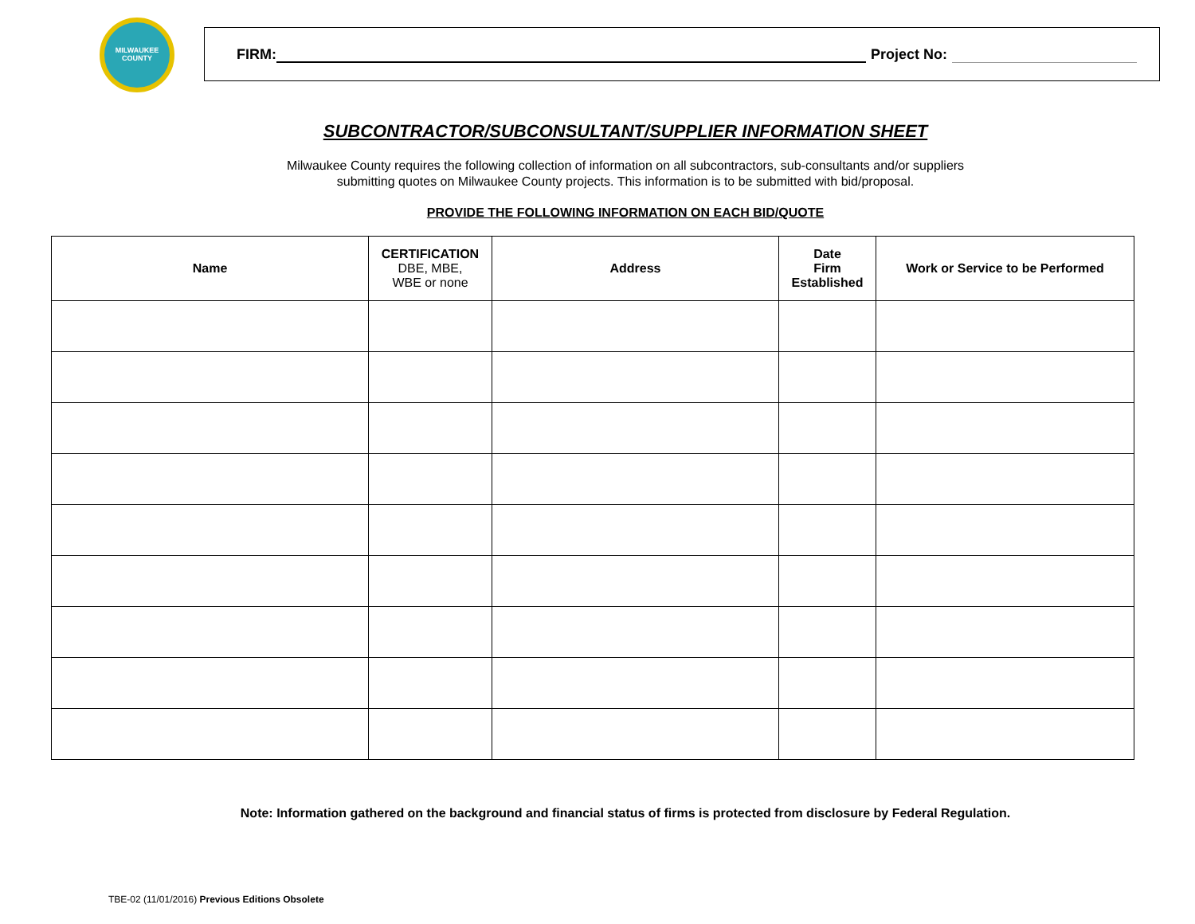MILWAUKEE
COUNTY
FIRM: Project No:
SUBCONTRACTOR/SUBCONSULTANT/SUPPLIER INFORMATION SHEET
Milwaukee County requires the following collection of information on all subcontractors, sub-consultants and/or suppliers
submitting quotes on Milwaukee County projects. This information is to be submitted with bid/proposal.
PROVIDE THE FOLLOWING INFORMATION ON EACH BID/QUOTE
| Name | CERTIFICATION DBE, MBE, WBE or none | Address | Date Firm Established | Work or Service to be Performed |
| --- | --- | --- | --- | --- |
Note: Information gathered on the background and financial status of firms is protected from disclosure by Federal Regulation.
TBE-02 (11/01/2016) Previous Editions Obsolete